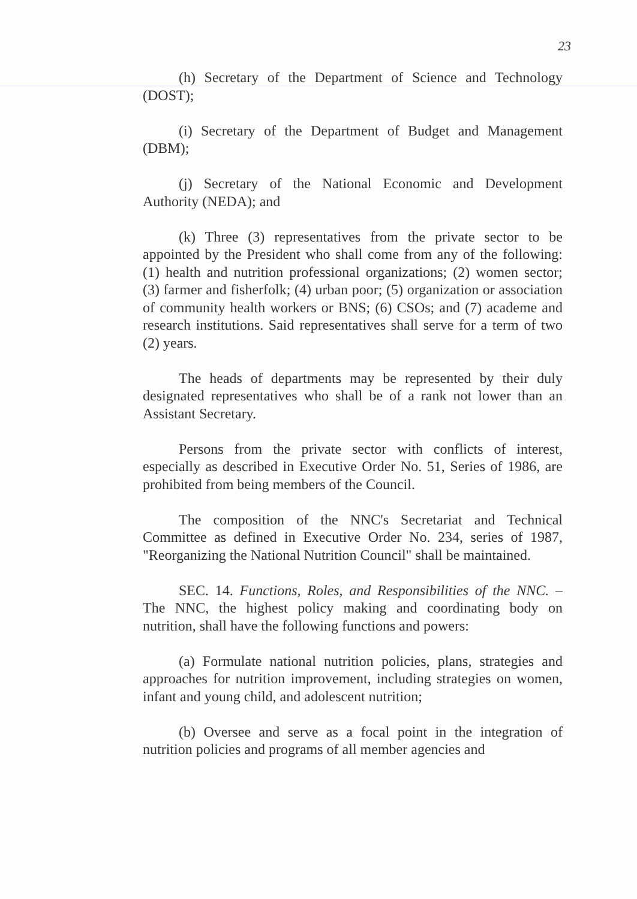23
(h) Secretary of the Department of Science and Technology (DOST);
(i) Secretary of the Department of Budget and Management (DBM);
(j) Secretary of the National Economic and Development Authority (NEDA); and
(k) Three (3) representatives from the private sector to be appointed by the President who shall come from any of the following: (1) health and nutrition professional organizations; (2) women sector; (3) farmer and fisherfolk; (4) urban poor; (5) organization or association of community health workers or BNS; (6) CSOs; and (7) academe and research institutions. Said representatives shall serve for a term of two (2) years.
The heads of departments may be represented by their duly designated representatives who shall be of a rank not lower than an Assistant Secretary.
Persons from the private sector with conflicts of interest, especially as described in Executive Order No. 51, Series of 1986, are prohibited from being members of the Council.
The composition of the NNC's Secretariat and Technical Committee as defined in Executive Order No. 234, series of 1987, "Reorganizing the National Nutrition Council" shall be maintained.
SEC. 14. Functions, Roles, and Responsibilities of the NNC. – The NNC, the highest policy making and coordinating body on nutrition, shall have the following functions and powers:
(a) Formulate national nutrition policies, plans, strategies and approaches for nutrition improvement, including strategies on women, infant and young child, and adolescent nutrition;
(b) Oversee and serve as a focal point in the integration of nutrition policies and programs of all member agencies and